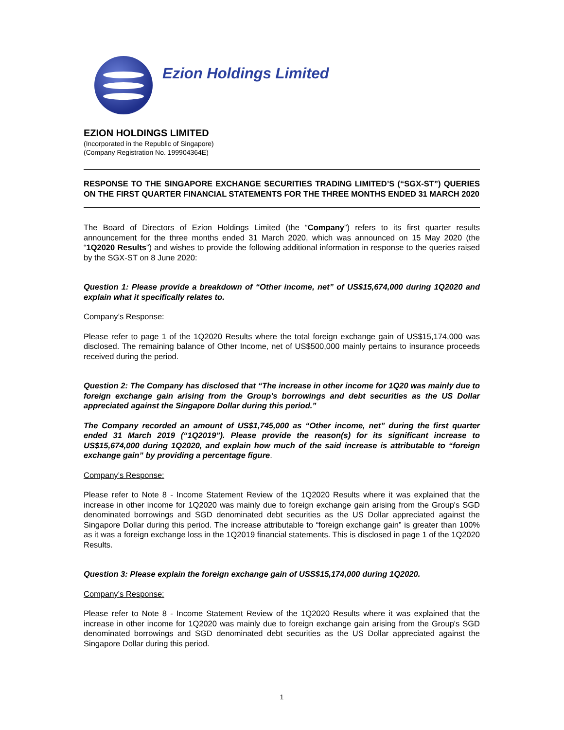Ezion Holdings Limited
EZION HOLDINGS LIMITED
(Incorporated in the Republic of Singapore)
(Company Registration No. 199904364E)
RESPONSE TO THE SINGAPORE EXCHANGE SECURITIES TRADING LIMITED’S (“SGX-ST”) QUERIES ON THE FIRST QUARTER FINANCIAL STATEMENTS FOR THE THREE MONTHS ENDED 31 MARCH 2020
The Board of Directors of Ezion Holdings Limited (the “Company”) refers to its first quarter results announcement for the three months ended 31 March 2020, which was announced on 15 May 2020 (the “1Q2020 Results”) and wishes to provide the following additional information in response to the queries raised by the SGX-ST on 8 June 2020:
Question 1: Please provide a breakdown of “Other income, net” of US$15,674,000 during 1Q2020 and explain what it specifically relates to.
Company’s Response:
Please refer to page 1 of the 1Q2020 Results where the total foreign exchange gain of US$15,174,000 was disclosed. The remaining balance of Other Income, net of US$500,000 mainly pertains to insurance proceeds received during the period.
Question 2: The Company has disclosed that “The increase in other income for 1Q20 was mainly due to foreign exchange gain arising from the Group's borrowings and debt securities as the US Dollar appreciated against the Singapore Dollar during this period.”
The Company recorded an amount of US$1,745,000 as “Other income, net” during the first quarter ended 31 March 2019 (“1Q2019”). Please provide the reason(s) for its significant increase to US$15,674,000 during 1Q2020, and explain how much of the said increase is attributable to “foreign exchange gain” by providing a percentage figure.
Company’s Response:
Please refer to Note 8 - Income Statement Review of the 1Q2020 Results where it was explained that the increase in other income for 1Q2020 was mainly due to foreign exchange gain arising from the Group's SGD denominated borrowings and SGD denominated debt securities as the US Dollar appreciated against the Singapore Dollar during this period. The increase attributable to “foreign exchange gain” is greater than 100% as it was a foreign exchange loss in the 1Q2019 financial statements. This is disclosed in page 1 of the 1Q2020 Results.
Question 3: Please explain the foreign exchange gain of USS$15,174,000 during 1Q2020.
Company’s Response:
Please refer to Note 8 - Income Statement Review of the 1Q2020 Results where it was explained that the increase in other income for 1Q2020 was mainly due to foreign exchange gain arising from the Group's SGD denominated borrowings and SGD denominated debt securities as the US Dollar appreciated against the Singapore Dollar during this period.
1